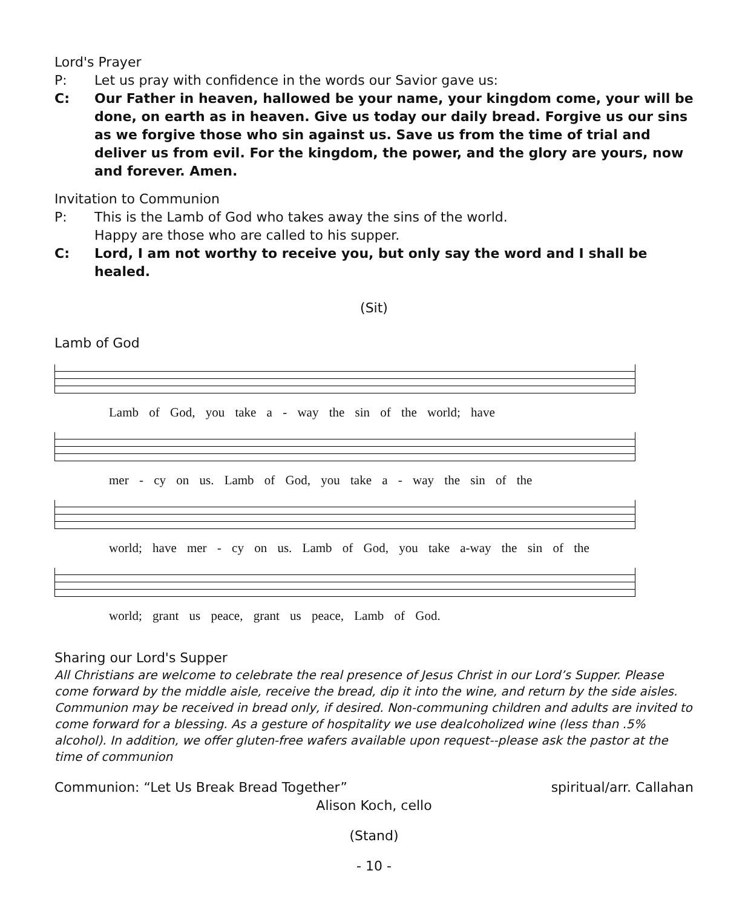Lord's Prayer
P: Let us pray with confidence in the words our Savior gave us:
C: Our Father in heaven, hallowed be your name, your kingdom come, your will be done, on earth as in heaven. Give us today our daily bread. Forgive us our sins as we forgive those who sin against us. Save us from the time of trial and deliver us from evil. For the kingdom, the power, and the glory are yours, now and forever. Amen.
Invitation to Communion
P: This is the Lamb of God who takes away the sins of the world.
Happy are those who are called to his supper.
C: Lord, I am not worthy to receive you, but only say the word and I shall be healed.
(Sit)
Lamb of God
Lamb of God, you take a - way the sin of the world; have
mer - cy on us. Lamb of God, you take a - way the sin of the
world; have mer - cy on us. Lamb of God, you take a-way the sin of the
world; grant us peace, grant us peace, Lamb of God.
Sharing our Lord's Supper
All Christians are welcome to celebrate the real presence of Jesus Christ in our Lord’s Supper. Please come forward by the middle aisle, receive the bread, dip it into the wine, and return by the side aisles. Communion may be received in bread only, if desired. Non-communing children and adults are invited to come forward for a blessing. As a gesture of hospitality we use dealcoholized wine (less than .5% alcohol). In addition, we offer gluten-free wafers available upon request--please ask the pastor at the time of communion
Communion: “Let Us Break Bread Together”
spiritual/arr. Callahan
Alison Koch, cello
(Stand)
- 10 -